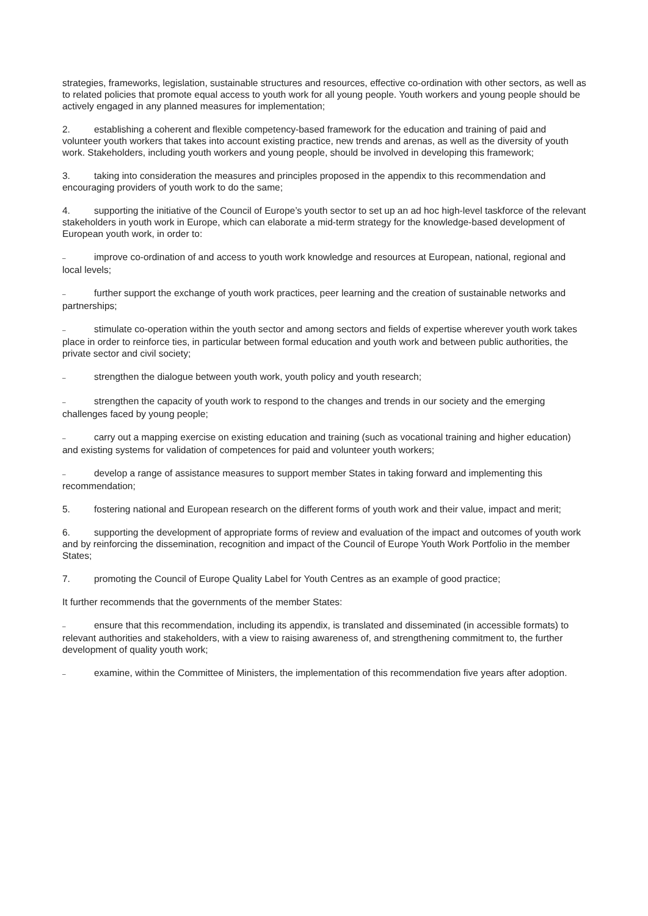strategies, frameworks, legislation, sustainable structures and resources, effective co-ordination with other sectors, as well as to related policies that promote equal access to youth work for all young people. Youth workers and young people should be actively engaged in any planned measures for implementation;
2. establishing a coherent and flexible competency-based framework for the education and training of paid and volunteer youth workers that takes into account existing practice, new trends and arenas, as well as the diversity of youth work. Stakeholders, including youth workers and young people, should be involved in developing this framework;
3. taking into consideration the measures and principles proposed in the appendix to this recommendation and encouraging providers of youth work to do the same;
4. supporting the initiative of the Council of Europe’s youth sector to set up an ad hoc high-level taskforce of the relevant stakeholders in youth work in Europe, which can elaborate a mid-term strategy for the knowledge-based development of European youth work, in order to:
– improve co-ordination of and access to youth work knowledge and resources at European, national, regional and local levels;
– further support the exchange of youth work practices, peer learning and the creation of sustainable networks and partnerships;
– stimulate co-operation within the youth sector and among sectors and fields of expertise wherever youth work takes place in order to reinforce ties, in particular between formal education and youth work and between public authorities, the private sector and civil society;
– strengthen the dialogue between youth work, youth policy and youth research;
– strengthen the capacity of youth work to respond to the changes and trends in our society and the emerging challenges faced by young people;
– carry out a mapping exercise on existing education and training (such as vocational training and higher education) and existing systems for validation of competences for paid and volunteer youth workers;
– develop a range of assistance measures to support member States in taking forward and implementing this recommendation;
5. fostering national and European research on the different forms of youth work and their value, impact and merit;
6. supporting the development of appropriate forms of review and evaluation of the impact and outcomes of youth work and by reinforcing the dissemination, recognition and impact of the Council of Europe Youth Work Portfolio in the member States;
7. promoting the Council of Europe Quality Label for Youth Centres as an example of good practice;
It further recommends that the governments of the member States:
– ensure that this recommendation, including its appendix, is translated and disseminated (in accessible formats) to relevant authorities and stakeholders, with a view to raising awareness of, and strengthening commitment to, the further development of quality youth work;
– examine, within the Committee of Ministers, the implementation of this recommendation five years after adoption.